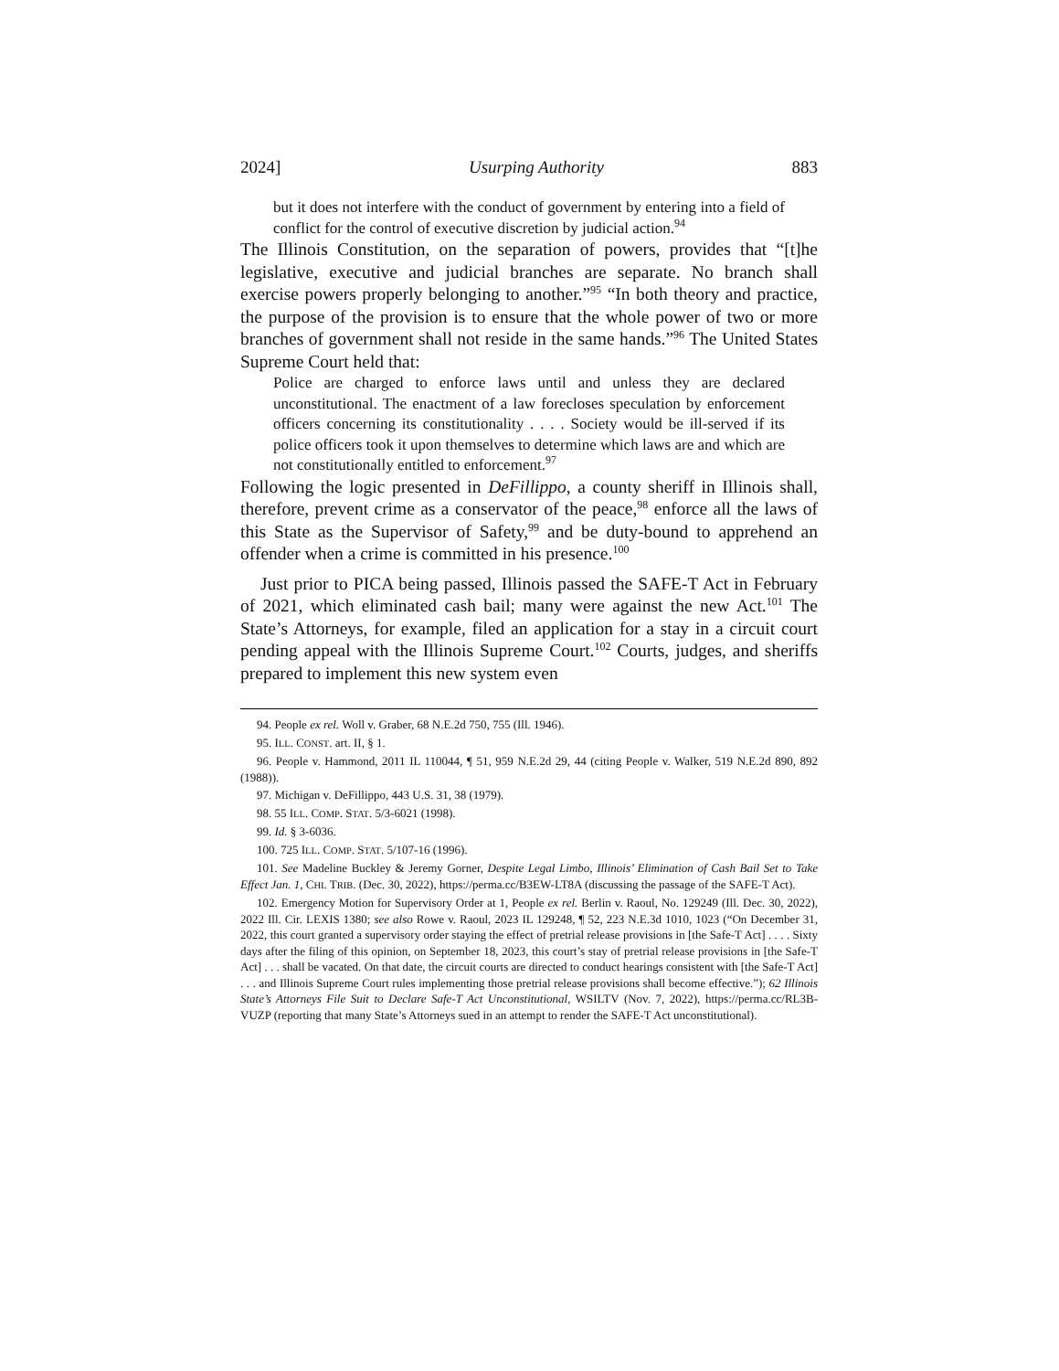2024] Usurping Authority 883
but it does not interfere with the conduct of government by entering into a field of conflict for the control of executive discretion by judicial action.<sup>94</sup>
The Illinois Constitution, on the separation of powers, provides that “[t]he legislative, executive and judicial branches are separate. No branch shall exercise powers properly belonging to another.”<sup>95</sup> “In both theory and practice, the purpose of the provision is to ensure that the whole power of two or more branches of government shall not reside in the same hands.”<sup>96</sup> The United States Supreme Court held that:
Police are charged to enforce laws until and unless they are declared unconstitutional. The enactment of a law forecloses speculation by enforcement officers concerning its constitutionality . . . . Society would be ill-served if its police officers took it upon themselves to determine which laws are and which are not constitutionally entitled to enforcement.<sup>97</sup>
Following the logic presented in DeFillippo, a county sheriff in Illinois shall, therefore, prevent crime as a conservator of the peace,<sup>98</sup> enforce all the laws of this State as the Supervisor of Safety,<sup>99</sup> and be duty-bound to apprehend an offender when a crime is committed in his presence.<sup>100</sup>
Just prior to PICA being passed, Illinois passed the SAFE-T Act in February of 2021, which eliminated cash bail; many were against the new Act.<sup>101</sup> The State’s Attorneys, for example, filed an application for a stay in a circuit court pending appeal with the Illinois Supreme Court.<sup>102</sup> Courts, judges, and sheriffs prepared to implement this new system even
94. People ex rel. Woll v. Graber, 68 N.E.2d 750, 755 (Ill. 1946).
95. ILL. CONST. art. II, § 1.
96. People v. Hammond, 2011 IL 110044, ¶ 51, 959 N.E.2d 29, 44 (citing People v. Walker, 519 N.E.2d 890, 892 (1988)).
97. Michigan v. DeFillippo, 443 U.S. 31, 38 (1979).
98. 55 ILL. COMP. STAT. 5/3-6021 (1998).
99. Id. § 3-6036.
100. 725 ILL. COMP. STAT. 5/107-16 (1996).
101. See Madeline Buckley & Jeremy Gorner, Despite Legal Limbo, Illinois’ Elimination of Cash Bail Set to Take Effect Jan. 1, CHI. TRIB. (Dec. 30, 2022), https://perma.cc/B3EW-LT8A (discussing the passage of the SAFE-T Act).
102. Emergency Motion for Supervisory Order at 1, People ex rel. Berlin v. Raoul, No. 129249 (Ill. Dec. 30, 2022), 2022 Ill. Cir. LEXIS 1380; see also Rowe v. Raoul, 2023 IL 129248, ¶ 52, 223 N.E.3d 1010, 1023 (“On December 31, 2022, this court granted a supervisory order staying the effect of pretrial release provisions in [the Safe-T Act] . . . . Sixty days after the filing of this opinion, on September 18, 2023, this court’s stay of pretrial release provisions in [the Safe-T Act] . . . shall be vacated. On that date, the circuit courts are directed to conduct hearings consistent with [the Safe-T Act] . . . and Illinois Supreme Court rules implementing those pretrial release provisions shall become effective.”); 62 Illinois State’s Attorneys File Suit to Declare Safe-T Act Unconstitutional, WSILTV (Nov. 7, 2022), https://perma.cc/RL3B-VUZP (reporting that many State’s Attorneys sued in an attempt to render the SAFE-T Act unconstitutional).